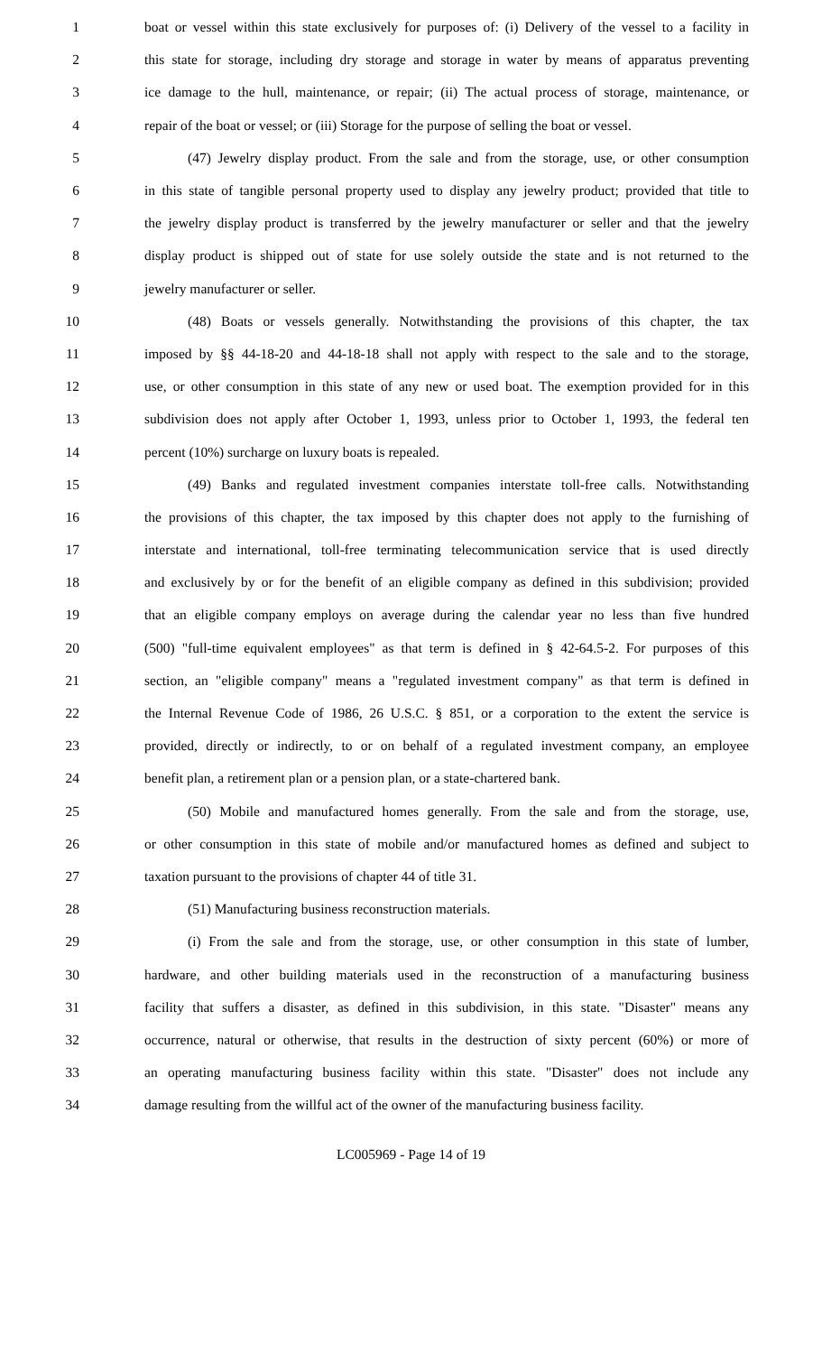1 boat or vessel within this state exclusively for purposes of: (i) Delivery of the vessel to a facility in
2 this state for storage, including dry storage and storage in water by means of apparatus preventing
3 ice damage to the hull, maintenance, or repair; (ii) The actual process of storage, maintenance, or
4 repair of the boat or vessel; or (iii) Storage for the purpose of selling the boat or vessel.
5 (47) Jewelry display product. From the sale and from the storage, use, or other consumption
6 in this state of tangible personal property used to display any jewelry product; provided that title to
7 the jewelry display product is transferred by the jewelry manufacturer or seller and that the jewelry
8 display product is shipped out of state for use solely outside the state and is not returned to the
9 jewelry manufacturer or seller.
10 (48) Boats or vessels generally. Notwithstanding the provisions of this chapter, the tax
11 imposed by §§ 44-18-20 and 44-18-18 shall not apply with respect to the sale and to the storage,
12 use, or other consumption in this state of any new or used boat. The exemption provided for in this
13 subdivision does not apply after October 1, 1993, unless prior to October 1, 1993, the federal ten
14 percent (10%) surcharge on luxury boats is repealed.
15 (49) Banks and regulated investment companies interstate toll-free calls. Notwithstanding
16 the provisions of this chapter, the tax imposed by this chapter does not apply to the furnishing of
17 interstate and international, toll-free terminating telecommunication service that is used directly
18 and exclusively by or for the benefit of an eligible company as defined in this subdivision; provided
19 that an eligible company employs on average during the calendar year no less than five hundred
20 (500) "full-time equivalent employees" as that term is defined in § 42-64.5-2. For purposes of this
21 section, an "eligible company" means a "regulated investment company" as that term is defined in
22 the Internal Revenue Code of 1986, 26 U.S.C. § 851, or a corporation to the extent the service is
23 provided, directly or indirectly, to or on behalf of a regulated investment company, an employee
24 benefit plan, a retirement plan or a pension plan, or a state-chartered bank.
25 (50) Mobile and manufactured homes generally. From the sale and from the storage, use,
26 or other consumption in this state of mobile and/or manufactured homes as defined and subject to
27 taxation pursuant to the provisions of chapter 44 of title 31.
28 (51) Manufacturing business reconstruction materials.
29 (i) From the sale and from the storage, use, or other consumption in this state of lumber,
30 hardware, and other building materials used in the reconstruction of a manufacturing business
31 facility that suffers a disaster, as defined in this subdivision, in this state. "Disaster" means any
32 occurrence, natural or otherwise, that results in the destruction of sixty percent (60%) or more of
33 an operating manufacturing business facility within this state. "Disaster" does not include any
34 damage resulting from the willful act of the owner of the manufacturing business facility.
LC005969 - Page 14 of 19